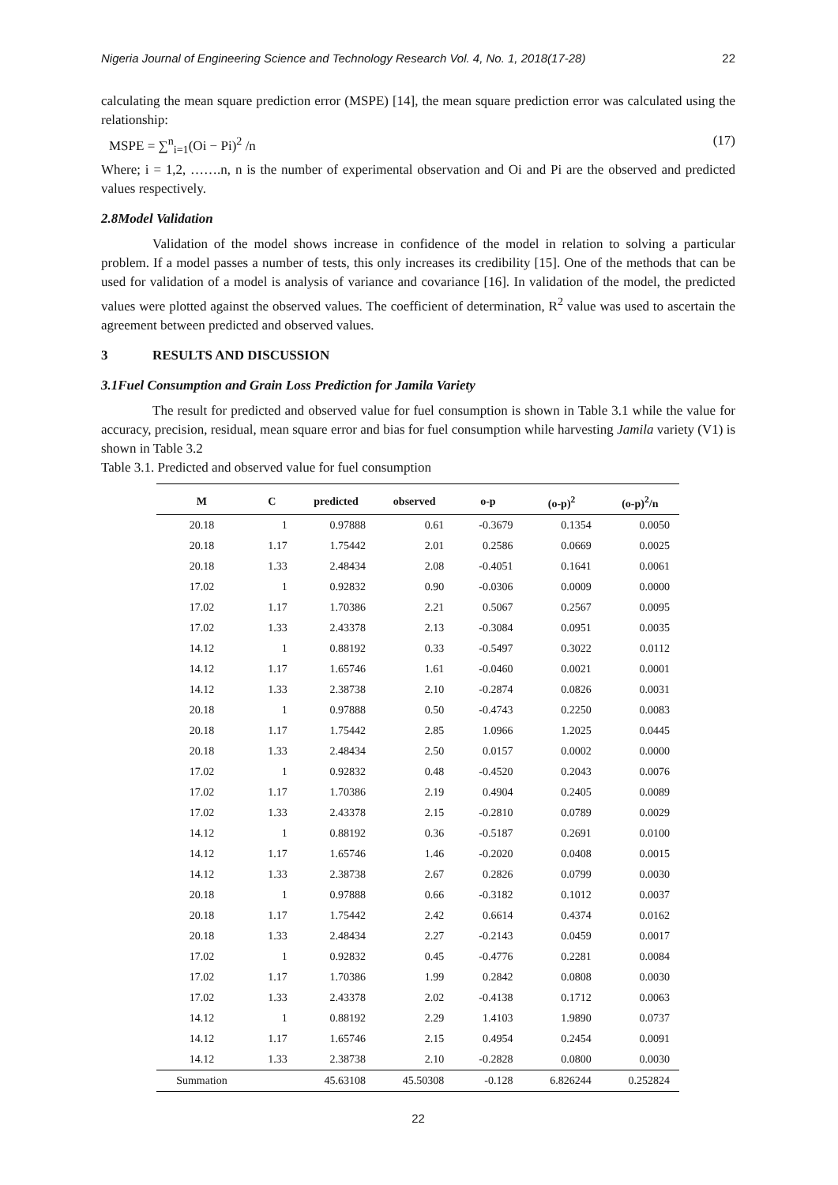Nigeria Journal of Engineering Science and Technology Research Vol. 4, No. 1, 2018(17-28) 22
calculating the mean square prediction error (MSPE) [14], the mean square prediction error was calculated using the relationship:
MSPE = ∑<sup>n</sup><sub>i=1</sub>(Oi − Pi)<sup>2</sup> /n (17)
Where; i = 1,2, …….n, n is the number of experimental observation and Oi and Pi are the observed and predicted values respectively.
2.8 Model Validation
Validation of the model shows increase in confidence of the model in relation to solving a particular problem. If a model passes a number of tests, this only increases its credibility [15]. One of the methods that can be used for validation of a model is analysis of variance and covariance [16]. In validation of the model, the predicted values were plotted against the observed values. The coefficient of determination, R<sup>2</sup> value was used to ascertain the agreement between predicted and observed values.
3 RESULTS AND DISCUSSION
3.1 Fuel Consumption and Grain Loss Prediction for Jamila Variety
The result for predicted and observed value for fuel consumption is shown in Table 3.1 while the value for accuracy, precision, residual, mean square error and bias for fuel consumption while harvesting Jamila variety (V1) is shown in Table 3.2
Table 3.1. Predicted and observed value for fuel consumption
| M | C | predicted | observed | o-p | (o-p)<sup>2</sup> | (o-p)<sup>2</sup>/n |
| --- | --- | --- | --- | --- | --- | --- |
| 20.18 | 1 | 0.97888 | 0.61 | -0.3679 | 0.1354 | 0.0050 |
| 20.18 | 1.17 | 1.75442 | 2.01 | 0.2586 | 0.0669 | 0.0025 |
| 20.18 | 1.33 | 2.48434 | 2.08 | -0.4051 | 0.1641 | 0.0061 |
| 17.02 | 1 | 0.92832 | 0.90 | -0.0306 | 0.0009 | 0.0000 |
| 17.02 | 1.17 | 1.70386 | 2.21 | 0.5067 | 0.2567 | 0.0095 |
| 17.02 | 1.33 | 2.43378 | 2.13 | -0.3084 | 0.0951 | 0.0035 |
| 14.12 | 1 | 0.88192 | 0.33 | -0.5497 | 0.3022 | 0.0112 |
| 14.12 | 1.17 | 1.65746 | 1.61 | -0.0460 | 0.0021 | 0.0001 |
| 14.12 | 1.33 | 2.38738 | 2.10 | -0.2874 | 0.0826 | 0.0031 |
| 20.18 | 1 | 0.97888 | 0.50 | -0.4743 | 0.2250 | 0.0083 |
| 20.18 | 1.17 | 1.75442 | 2.85 | 1.0966 | 1.2025 | 0.0445 |
| 20.18 | 1.33 | 2.48434 | 2.50 | 0.0157 | 0.0002 | 0.0000 |
| 17.02 | 1 | 0.92832 | 0.48 | -0.4520 | 0.2043 | 0.0076 |
| 17.02 | 1.17 | 1.70386 | 2.19 | 0.4904 | 0.2405 | 0.0089 |
| 17.02 | 1.33 | 2.43378 | 2.15 | -0.2810 | 0.0789 | 0.0029 |
| 14.12 | 1 | 0.88192 | 0.36 | -0.5187 | 0.2691 | 0.0100 |
| 14.12 | 1.17 | 1.65746 | 1.46 | -0.2020 | 0.0408 | 0.0015 |
| 14.12 | 1.33 | 2.38738 | 2.67 | 0.2826 | 0.0799 | 0.0030 |
| 20.18 | 1 | 0.97888 | 0.66 | -0.3182 | 0.1012 | 0.0037 |
| 20.18 | 1.17 | 1.75442 | 2.42 | 0.6614 | 0.4374 | 0.0162 |
| 20.18 | 1.33 | 2.48434 | 2.27 | -0.2143 | 0.0459 | 0.0017 |
| 17.02 | 1 | 0.92832 | 0.45 | -0.4776 | 0.2281 | 0.0084 |
| 17.02 | 1.17 | 1.70386 | 1.99 | 0.2842 | 0.0808 | 0.0030 |
| 17.02 | 1.33 | 2.43378 | 2.02 | -0.4138 | 0.1712 | 0.0063 |
| 14.12 | 1 | 0.88192 | 2.29 | 1.4103 | 1.9890 | 0.0737 |
| 14.12 | 1.17 | 1.65746 | 2.15 | 0.4954 | 0.2454 | 0.0091 |
| 14.12 | 1.33 | 2.38738 | 2.10 | -0.2828 | 0.0800 | 0.0030 |
| Summation | | 45.63108 | 45.50308 | -0.128 | 6.826244 | 0.252824 |
22